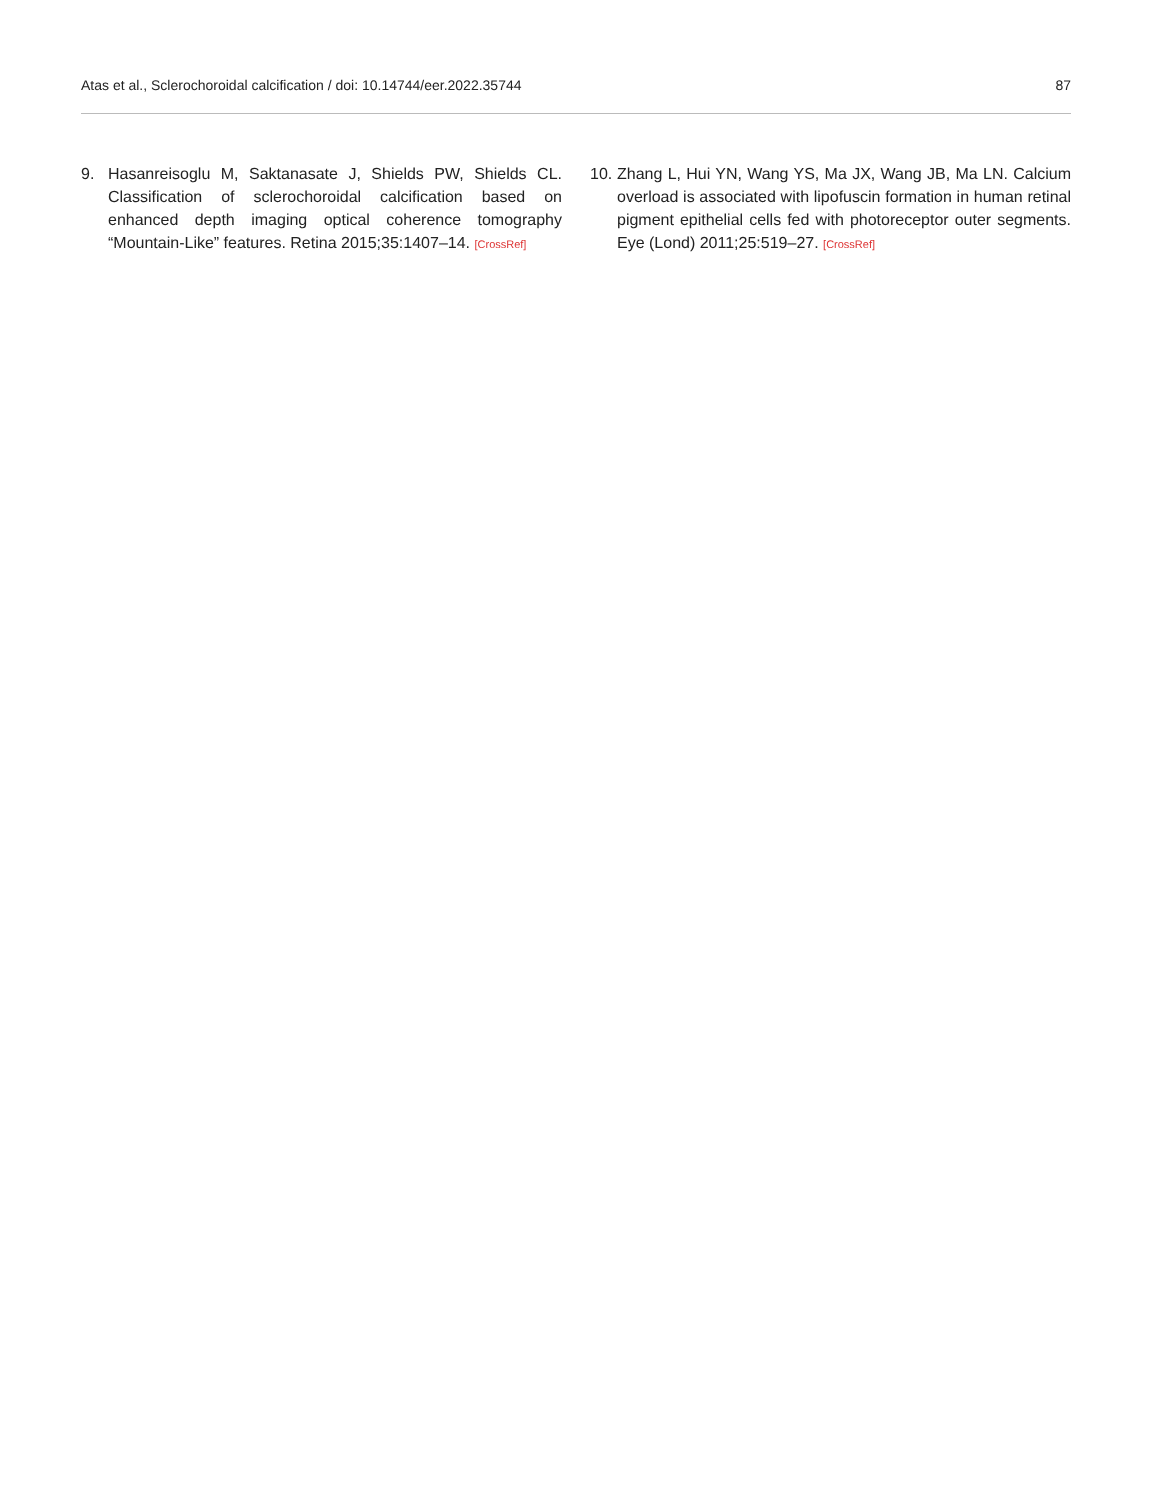Atas et al., Sclerochoroidal calcification / doi: 10.14744/eer.2022.35744 87
9. Hasanreisoglu M, Saktanasate J, Shields PW, Shields CL. Classification of sclerochoroidal calcification based on enhanced depth imaging optical coherence tomography “Mountain-Like” features. Retina 2015;35:1407–14. [CrossRef]
10. Zhang L, Hui YN, Wang YS, Ma JX, Wang JB, Ma LN. Calcium overload is associated with lipofuscin formation in human retinal pigment epithelial cells fed with photoreceptor outer segments. Eye (Lond) 2011;25:519–27. [CrossRef]